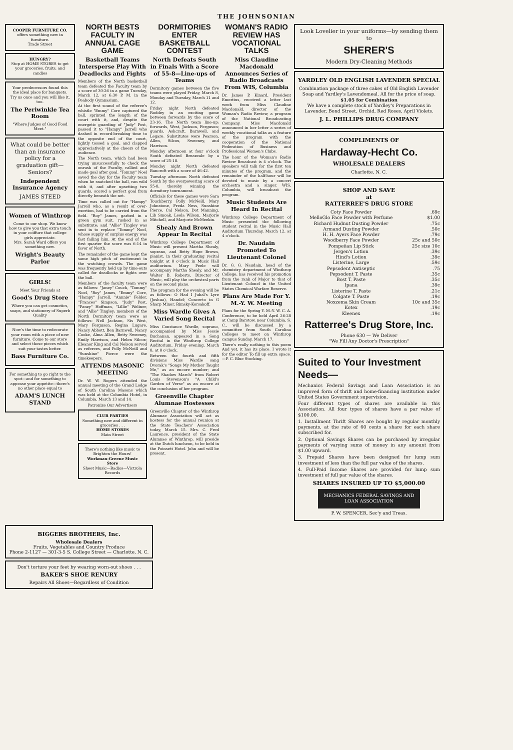THE JOHNSONIAN
COOPER FURNITURE CO.
offers something new in furniture.
Trade Street
HUNGRY?
Stop at HOME STORES to get your groceries, fruits, and candies
Your predecessors found this the ideal place for banquets. Try us once and you will like it, too.
The Periwinkle Tea Room
"Where Judges of Good Food Meet."
What could be better than an insurance policy for a graduation gift—Seniors?
Independent Insurance Agency
JAMES STEED
Women of Winthrop
Come to our shop. We know how to give you that extra touch in your coiffure that college girls appreciate.
Mrs. Sarah Ward offers you something new.
Wright's Beauty Parlor
GIRLS!
Meet Your Friends at
Good's Drug Store
Where you can get cosmetics, soaps, and stationery of Superb Quality
Now's the time to redecorate your room with a piece of new furniture. Come to our store and select those pieces which suit your tastes better.
Bass Furniture Co.
For something to go right to the spot—and for something to appease your appetite—there's no other place equal to
ADAM'S LUNCH STAND
NORTH BESTS FACULTY IN ANNUAL CAGE GAME
Basketball Teams Intersperse Play With Deadlocks and Fights
Members of the North basketball team defeated the Faculty team by a score of 30-26 in a game Tuesday, March 12, at 6:30 P. M. in the Peabody Gymnasium.
At the first sound of the referee's whistle "Emmy" Core captured the ball, sprinted the length of the court with it, and, despite the energetic guarding of "Judy" Post, passed it to "Hampy" Jarrell who dashed in record-breaking time to the opposite end of the court, lightly tossed a goal, and clapped appreciatively at the cheers of the audience.
The North team, which had been trying unsuccessfully to check the onrush of the Faculty, rallied and made goal after goal. "Tommy" Noel saved the day for the Faculty team when he snatched the ball, ran wild with it, and after upsetting two guards, scored a perfect goal from directly beneath the net.
Time was called out for "Hampy" Jarrell who, as a result of over-exertion, had to be carried from the field. "Roy" James, garbed in a green gym suit, rushed in as substitute; and "Allie" Tingley was sent in to replace "Tommy" Noel, whose supply of surplus energy was fast failing him. At the end of the first quarter the score was 6-14 in favor of North.
The remainder of the game kept the same high pitch of excitement in the watching crowds. The game was frequently held up by time-outs called for deadlocks or fights over the ball.
Members of the faculty team were as follows: "Janey" Couch, "Tommy" Noel, "Roy" James, "Emmy" Core, "Hampy" Jarrell, "Annnie" Felder, "Frances" Simpson, "Judy" Post, "Panzy" Hoffman, "Lillie" Weliner, and "Allie" Tingley; members of the North Dormitory team were as follows: Nell Jackson, Sis West, Mary Ferguson, Regina Lugare, Nancy Abbott, Ben Barnwell, Nancy Cooke, Alma Allen, Betty Sweeney, Emily Harrison, and Helen Silcox; Eleanor King and Cal Nelson served as referees, and Polly McNeill and "Sunshine" Pierce were the timekeepers.
ATTENDS MASONIC MEETING
Dr. W. W. Rogers attended the annual meeting of the Grand Lodge of South Carolina Masons which was held at the Columbia Hotel, in Columbia, March 13 and 14.
Patronize Our Advertisers
CLUB PARTIES
Something new and different in groceries . . .
HOME STORES
Main Street
There's nothing like music to Brighten the Hours!
Workman-Greene Music Store
Sheet Music—Radios—Victrola Records
DORMITORIES ENTER BASKETBALL CONTEST
North Defeats South in Finals With a Score of 55-8—Line-ups of Teams
Dormitory games between the five teams were played Friday, March 8, Monday and Tuesday, March 11 and 12.
Friday night North defeated Roddey in an exciting game between forwards by the score of 23-16. The North team line-up: forwards, West, Jackson, Ferguson; guards, Ashcraft, Barnwell, and Legare. Substitutes were Pearson, Allen, Silcox, Sweeney, and Harrison.
Monday afternoon at four o'clock South defeated Breazeale by a score of 25-18.
Monday night North defeated Bancroft with a score of 46-42.
Tuesday afternoon North defeated South by the overpowering score of 55-8, thereby winning the dormitory tournament.
Officials for these games were Sara Touchberry, Polly McNeill, Mary Johnstone, Freda Ness, Sunshine Pierce, Cal Nelson, Dot Manning, Lib Smoak, Leola Wilson, Marjorie Mitchell, and Marjorie McMeekin.
Shealy And Brown Appear In Recital
Winthrop College Department of Music will present Martha Shealy, soprano, and Betty Hope Brown, pianist, in their graduating recital tonight at 8 o'clock in Music Hall auditorium. Mary Peele will accompany Martha Shealy, and Mr. Walter B. Roberts, Director of Music, will play the orchestral parts on the second piano.
The program for the evening will be as follows: O Had I Jubal's Lyre (Joshua), Handel; Concerto in G Sharp Minor, Rimsky-Korsakoff.
Miss Wardle Gives A Varied Song Recital
Miss Constance Wardle, soprano, accompanied by Miss Jessie Buchanan, appeared in a Song Recital in the Winthrop College Auditorium, Friday evening, March 8, at 8 o'clock.
Between the fourth and fifth divisions Miss Wardle sang Dvorak's "Songs My Mother Taught Me," as an encore number; and "The Shadow March" from Robert Louis Stevenson's "A Child's Garden of Verse" as an encore at the conclusion of her program.
Greenville Chapter Alumnae Hostesses
Greenville Chapter of the Winthrop Alumnae Association will act as hostess for the annual reunion at the State Teachers' Association today, March 15. Mrs. C. Fred Laurence, president of the State Alumnae of Winthrop, will preside at the Dutch luncheon, to be held in the Poinsett Hotel. John and will be present.
WOMAN'S RADIO REVIEW HAS VOCATIONAL TALKS
Miss Claudine Macdonald Announces Series of Radio Broadcasts From WIS, Columbia
Dr. James P. Kinard, President Emeritus, received a letter last week from Miss Claudine Macdonald, director of the Woman's Radio Review, a program of the National Broadcasting Company. Miss Macdonald announced in her letter a series of weekly vocational talks as a feature of the program with the cooperation of the National Federation of Business and Professional Women's Clubs.
The hour of the Woman's Radio Review Broadcast is 4 o'clock. The speakers will talk for the first ten minutes of the program, and the remainder of the half-hour will be devoted to music by a concert orchestra and a singer. WIS, Columbia, will broadcast the program.
Music Students Are Heard In Recital
Winthrop College Department of Music presented the following student recital in the Music Hall Auditorium Thursday, March 12, at 4 o'clock.
Dr. Naudain Promoted To Lieutenant Colonel
Dr. G. G. Naudain, head of the chemistry department of Winthrop College, has received his promotion from the rank of Major to that of Lieutenant Colonel in the United States Chemical Warfare Reserve.
Plans Are Made For Y. M.-Y. W. Meeting
Plans for the Spring Y. M.-Y. W. C. A. Conference, to be held April 26-28 at Camp Barstow, near Columbia, S. C., will be discussed by a committee from South Carolina Colleges to meet on Winthrop campus Sunday, March 17.
There's really nothing to this poem And yet, it has its place. I wrote it for the editor To fill up extra space. —P. C. Blue Stocking.
Look Lovelier in your uniforms—by sending them to
SHERER'S
Modern Dry-Cleaning Methods
YARDLEY OLD ENGLISH LAVENDER SPECIAL
Combination package of three cakes of Old English Lavender Soap and Yardley's Lavendomeal. All for the price of soap.
$1.05 for Combination
We have a complete stock of Yardley's Preparations in Lavender, Bond Street, Orchid, Red Roses, April Violets.
J. L. PHILLIPS DRUG COMPANY
COMPLIMENTS OF
Hardaway-Hecht Co.
WHOLESALE DEALERS
Charlotte, N. C.
SHOP AND SAVE
at
RATTERREE'S DRUG STORE
| Coty Face Powder | .69c |
| MelloGlo Face Powder with Perfume | $1.00 |
| Richard Hudnut Dusting Powder | .75c |
| Armand Dusting Powder | .50c |
| H. H. Ayers Face Powder | .79c |
| Woodberry Face Powder | 25c and 50c |
| Pompeiian Lip Stick | 25c size 10c |
| Jergen's Lotion | .39c |
| Hind's Lotion | .39c |
| Listerine, Large | .59c |
| Pepsodent Antiseptic | .75 |
| Pepsodent T. Paste | .35c |
| Bost T. Paste | .35c |
| Ipana | .39c |
| Listerine T. Paste | .21c |
| Colgate T. Paste | .19c |
| Noxzema Skin Cream | 10c and 35c |
| Kotex | .19c |
| Kleenex | .19c |
Ratterree's Drug Store, Inc.
Phone 630 — We Deliver
"We Fill Any Doctor's Prescription"
Suited to Your Investment Needs—
Mechanics Federal Savings and Loan Association is an improved form of thrift and home-financing institution under United States Government supervision.
Four different types of shares are available in this Association. All four types of shares have a par value of $100.00.
1. Installment Thrift Shares are bought by regular monthly payments, at the rate of 60 cents a share for each share subscribed for.
2. Optional Savings Shares can be purchased by irregular payments of varying sums of money in any amount from $1.00 upward.
3. Prepaid Shares have been designed for lump sum investment of less than the full par value of the shares.
4. Full-Paid Income Shares are provided for lump sum investment of full par value of the shares.
SHARES INSURED UP TO $5,000.00
MECHANICS FEDERAL SAVINGS AND LOAN ASSOCIATION
P. W. SPENCER, Sec'y and Treas.
BIGGERS BROTHERS, Inc.
Wholesale Dealers
Fruits, Vegetables and Country Produce
Phone 2-1127 — 301-3-5 S. College Street — Charlotte, N. C.
Don't torture your feet by wearing worn-out shoes . . .
BAKER'S SHOE RENURY
Repairs All Shoes—Regardless of Condition